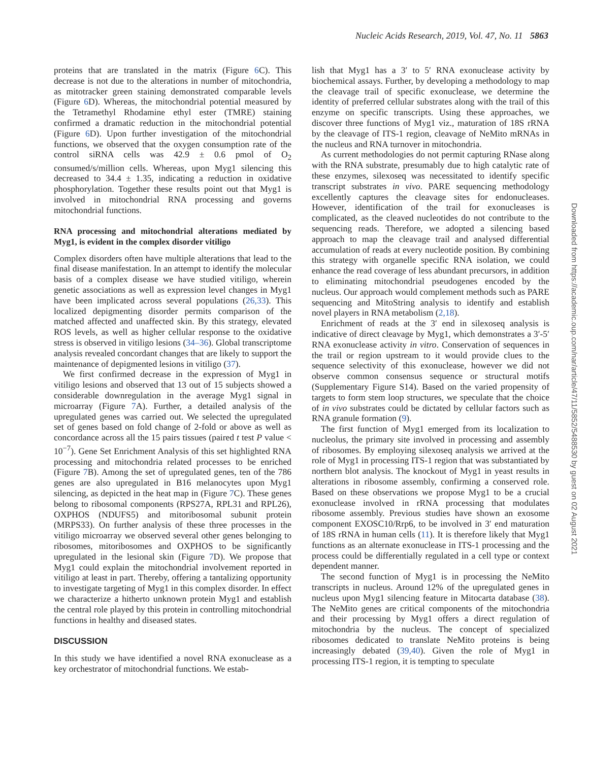Nucleic Acids Research, 2019, Vol. 47, No. 11 5863
proteins that are translated in the matrix (Figure 6 C). This decrease is not due to the alterations in number of mitochondria, as mitotracker green staining demonstrated comparable levels (Figure 6 D). Whereas, the mitochondrial potential measured by the Tetramethyl Rhodamine ethyl ester (TMRE) staining confirmed a dramatic reduction in the mitochondrial potential (Figure 6 D). Upon further investigation of the mitochondrial functions, we observed that the oxygen consumption rate of the control siRNA cells was 42.9 ± 0.6 pmol of O<sub>2</sub> consumed/s/million cells. Whereas, upon Myg1 silencing this decreased to 34.4 ± 1.35, indicating a reduction in oxidative phosphorylation. Together these results point out that Myg1 is involved in mitochondrial RNA processing and governs mitochondrial functions.
RNA processing and mitochondrial alterations mediated by Myg1, is evident in the complex disorder vitiligo
Complex disorders often have multiple alterations that lead to the final disease manifestation. In an attempt to identify the molecular basis of a complex disease we have studied vitiligo, wherein genetic associations as well as expression level changes in Myg1 have been implicated across several populations (26,33). This localized depigmenting disorder permits comparison of the matched affected and unaffected skin. By this strategy, elevated ROS levels, as well as higher cellular response to the oxidative stress is observed in vitiligo lesions (34–36). Global transcriptome analysis revealed concordant changes that are likely to support the maintenance of depigmented lesions in vitiligo (37).
We first confirmed decrease in the expression of Myg1 in vitiligo lesions and observed that 13 out of 15 subjects showed a considerable downregulation in the average Myg1 signal in microarray (Figure 7 A). Further, a detailed analysis of the upregulated genes was carried out. We selected the upregulated set of genes based on fold change of 2-fold or above as well as concordance across all the 15 pairs tissues (paired t test P value < 10<sup>−7</sup>). Gene Set Enrichment Analysis of this set highlighted RNA processing and mitochondria related processes to be enriched (Figure 7 B). Among the set of upregulated genes, ten of the 786 genes are also upregulated in B16 melanocytes upon Myg1 silencing, as depicted in the heat map in (Figure 7 C). These genes belong to ribosomal components (RPS27A, RPL31 and RPL26), OXPHOS (NDUFS5) and mitoribosomal subunit protein (MRPS33). On further analysis of these three processes in the vitiligo microarray we observed several other genes belonging to ribosomes, mitoribosomes and OXPHOS to be significantly upregulated in the lesional skin (Figure 7 D). We propose that Myg1 could explain the mitochondrial involvement reported in vitiligo at least in part. Thereby, offering a tantalizing opportunity to investigate targeting of Myg1 in this complex disorder. In effect we characterize a hitherto unknown protein Myg1 and establish the central role played by this protein in controlling mitochondrial functions in healthy and diseased states.
DISCUSSION
In this study we have identified a novel RNA exonuclease as a key orchestrator of mitochondrial functions. We estab-
lish that Myg1 has a 3′ to 5′ RNA exonuclease activity by biochemical assays. Further, by developing a methodology to map the cleavage trail of specific exonuclease, we determine the identity of preferred cellular substrates along with the trail of this enzyme on specific transcripts. Using these approaches, we discover three functions of Myg1 viz., maturation of 18S rRNA by the cleavage of ITS-1 region, cleavage of NeMito mRNAs in the nucleus and RNA turnover in mitochondria.
As current methodologies do not permit capturing RNase along with the RNA substrate, presumably due to high catalytic rate of these enzymes, silexoseq was necessitated to identify specific transcript substrates in vivo. PARE sequencing methodology excellently captures the cleavage sites for endonucleases. However, identification of the trail for exonucleases is complicated, as the cleaved nucleotides do not contribute to the sequencing reads. Therefore, we adopted a silencing based approach to map the cleavage trail and analysed differential accumulation of reads at every nucleotide position. By combining this strategy with organelle specific RNA isolation, we could enhance the read coverage of less abundant precursors, in addition to eliminating mitochondrial pseudogenes encoded by the nucleus. Our approach would complement methods such as PARE sequencing and MitoString analysis to identify and establish novel players in RNA metabolism (2,18).
Enrichment of reads at the 3′ end in silexoseq analysis is indicative of direct cleavage by Myg1, which demonstrates a 3′-5′ RNA exonuclease activity in vitro. Conservation of sequences in the trail or region upstream to it would provide clues to the sequence selectivity of this exonuclease, however we did not observe common consensus sequence or structural motifs (Supplementary Figure S14). Based on the varied propensity of targets to form stem loop structures, we speculate that the choice of in vivo substrates could be dictated by cellular factors such as RNA granule formation (9).
The first function of Myg1 emerged from its localization to nucleolus, the primary site involved in processing and assembly of ribosomes. By employing silexoseq analysis we arrived at the role of Myg1 in processing ITS-1 region that was substantiated by northern blot analysis. The knockout of Myg1 in yeast results in alterations in ribosome assembly, confirming a conserved role. Based on these observations we propose Myg1 to be a crucial exonuclease involved in rRNA processing that modulates ribosome assembly. Previous studies have shown an exosome component EXOSC10/Rrp6, to be involved in 3′ end maturation of 18S rRNA in human cells (11). It is therefore likely that Myg1 functions as an alternate exonuclease in ITS-1 processing and the process could be differentially regulated in a cell type or context dependent manner.
The second function of Myg1 is in processing the NeMito transcripts in nucleus. Around 12% of the upregulated genes in nucleus upon Myg1 silencing feature in Mitocarta database (38). The NeMito genes are critical components of the mitochondria and their processing by Myg1 offers a direct regulation of mitochondria by the nucleus. The concept of specialized ribosomes dedicated to translate NeMito proteins is being increasingly debated (39,40). Given the role of Myg1 in processing ITS-1 region, it is tempting to speculate
Downloaded from https://academic.oup.com/nar/article/47/11/5852/5488530 by guest on 02 August 2021